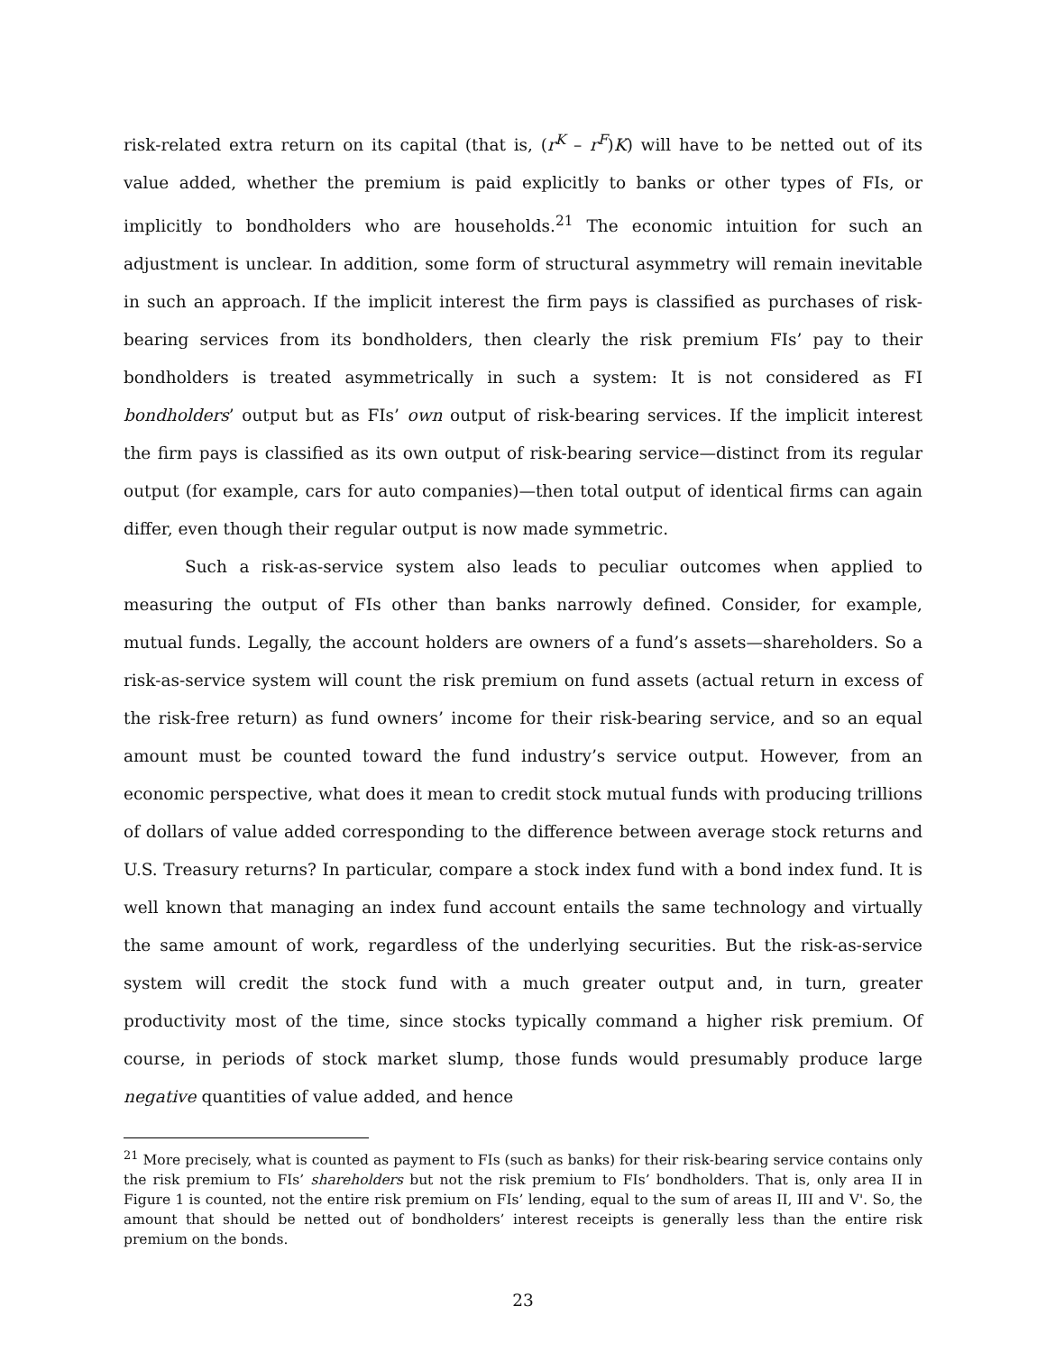risk-related extra return on its capital (that is, (r<sup>K</sup> – r<sup>F</sup>)K) will have to be netted out of its value added, whether the premium is paid explicitly to banks or other types of FIs, or implicitly to bondholders who are households.<sup>21</sup> The economic intuition for such an adjustment is unclear. In addition, some form of structural asymmetry will remain inevitable in such an approach. If the implicit interest the firm pays is classified as purchases of risk-bearing services from its bondholders, then clearly the risk premium FIs’ pay to their bondholders is treated asymmetrically in such a system: It is not considered as FI bondholders’ output but as FIs’ own output of risk-bearing services. If the implicit interest the firm pays is classified as its own output of risk-bearing service—distinct from its regular output (for example, cars for auto companies)—then total output of identical firms can again differ, even though their regular output is now made symmetric.
Such a risk-as-service system also leads to peculiar outcomes when applied to measuring the output of FIs other than banks narrowly defined. Consider, for example, mutual funds. Legally, the account holders are owners of a fund’s assets—shareholders. So a risk-as-service system will count the risk premium on fund assets (actual return in excess of the risk-free return) as fund owners’ income for their risk-bearing service, and so an equal amount must be counted toward the fund industry’s service output. However, from an economic perspective, what does it mean to credit stock mutual funds with producing trillions of dollars of value added corresponding to the difference between average stock returns and U.S. Treasury returns? In particular, compare a stock index fund with a bond index fund. It is well known that managing an index fund account entails the same technology and virtually the same amount of work, regardless of the underlying securities. But the risk-as-service system will credit the stock fund with a much greater output and, in turn, greater productivity most of the time, since stocks typically command a higher risk premium. Of course, in periods of stock market slump, those funds would presumably produce large negative quantities of value added, and hence
<sup>21</sup> More precisely, what is counted as payment to FIs (such as banks) for their risk-bearing service contains only the risk premium to FIs’ shareholders but not the risk premium to FIs’ bondholders. That is, only area II in Figure 1 is counted, not the entire risk premium on FIs’ lending, equal to the sum of areas II, III and V'. So, the amount that should be netted out of bondholders’ interest receipts is generally less than the entire risk premium on the bonds.
23